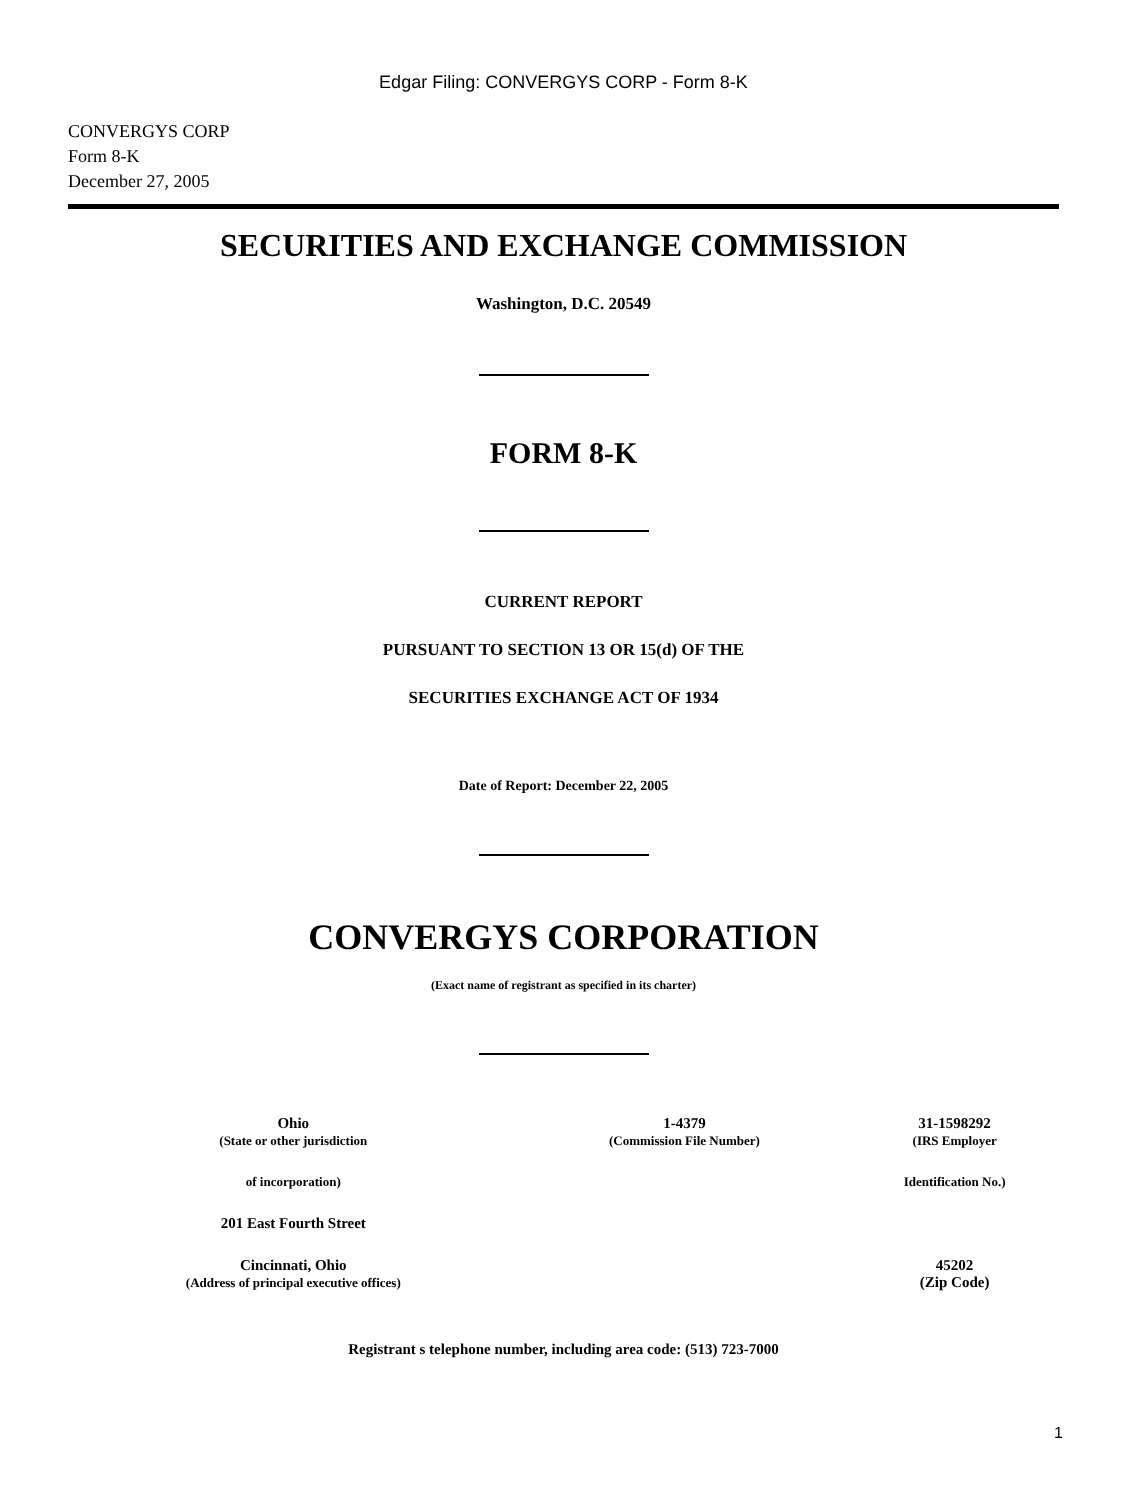Edgar Filing: CONVERGYS CORP - Form 8-K
CONVERGYS CORP
Form 8-K
December 27, 2005
SECURITIES AND EXCHANGE COMMISSION
Washington, D.C. 20549
FORM 8-K
CURRENT REPORT
PURSUANT TO SECTION 13 OR 15(d) OF THE
SECURITIES EXCHANGE ACT OF 1934
Date of Report: December 22, 2005
CONVERGYS CORPORATION
(Exact name of registrant as specified in its charter)
| Ohio (State or other jurisdiction | 1-4379 (Commission File Number) | 31-1598292 (IRS Employer |
| of incorporation) | | Identification No.) |
| 201 East Fourth Street | | |
| Cincinnati, Ohio (Address of principal executive offices) | | 45202 (Zip Code) |
Registrant s telephone number, including area code: (513) 723-7000
1